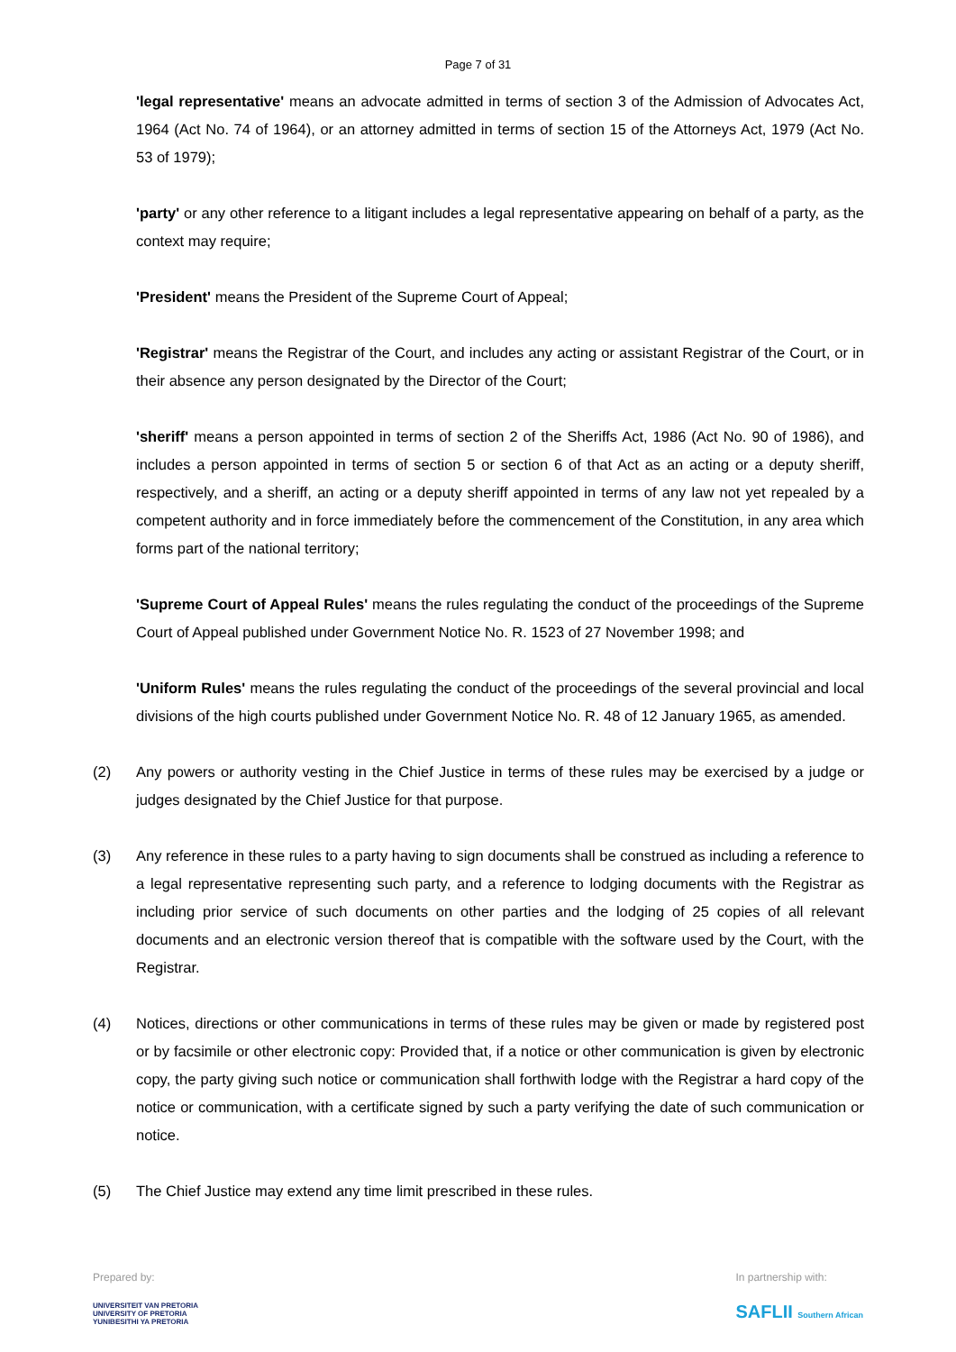Page 7 of 31
'legal representative' means an advocate admitted in terms of section 3 of the Admission of Advocates Act, 1964 (Act No. 74 of 1964), or an attorney admitted in terms of section 15 of the Attorneys Act, 1979 (Act No. 53 of 1979);
'party' or any other reference to a litigant includes a legal representative appearing on behalf of a party, as the context may require;
'President' means the President of the Supreme Court of Appeal;
'Registrar' means the Registrar of the Court, and includes any acting or assistant Registrar of the Court, or in their absence any person designated by the Director of the Court;
'sheriff' means a person appointed in terms of section 2 of the Sheriffs Act, 1986 (Act No. 90 of 1986), and includes a person appointed in terms of section 5 or section 6 of that Act as an acting or a deputy sheriff, respectively, and a sheriff, an acting or a deputy sheriff appointed in terms of any law not yet repealed by a competent authority and in force immediately before the commencement of the Constitution, in any area which forms part of the national territory;
'Supreme Court of Appeal Rules' means the rules regulating the conduct of the proceedings of the Supreme Court of Appeal published under Government Notice No. R. 1523 of 27 November 1998; and
'Uniform Rules' means the rules regulating the conduct of the proceedings of the several provincial and local divisions of the high courts published under Government Notice No. R. 48 of 12 January 1965, as amended.
(2) Any powers or authority vesting in the Chief Justice in terms of these rules may be exercised by a judge or judges designated by the Chief Justice for that purpose.
(3) Any reference in these rules to a party having to sign documents shall be construed as including a reference to a legal representative representing such party, and a reference to lodging documents with the Registrar as including prior service of such documents on other parties and the lodging of 25 copies of all relevant documents and an electronic version thereof that is compatible with the software used by the Court, with the Registrar.
(4) Notices, directions or other communications in terms of these rules may be given or made by registered post or by facsimile or other electronic copy: Provided that, if a notice or other communication is given by electronic copy, the party giving such notice or communication shall forthwith lodge with the Registrar a hard copy of the notice or communication, with a certificate signed by such a party verifying the date of such communication or notice.
(5) The Chief Justice may extend any time limit prescribed in these rules.
Prepared by:
UNIVERSITEIT VAN PRETORIA
UNIVERSITY OF PRETORIA
YUNIBESITHI YA PRETORIA
In partnership with:
SAFLII Southern African